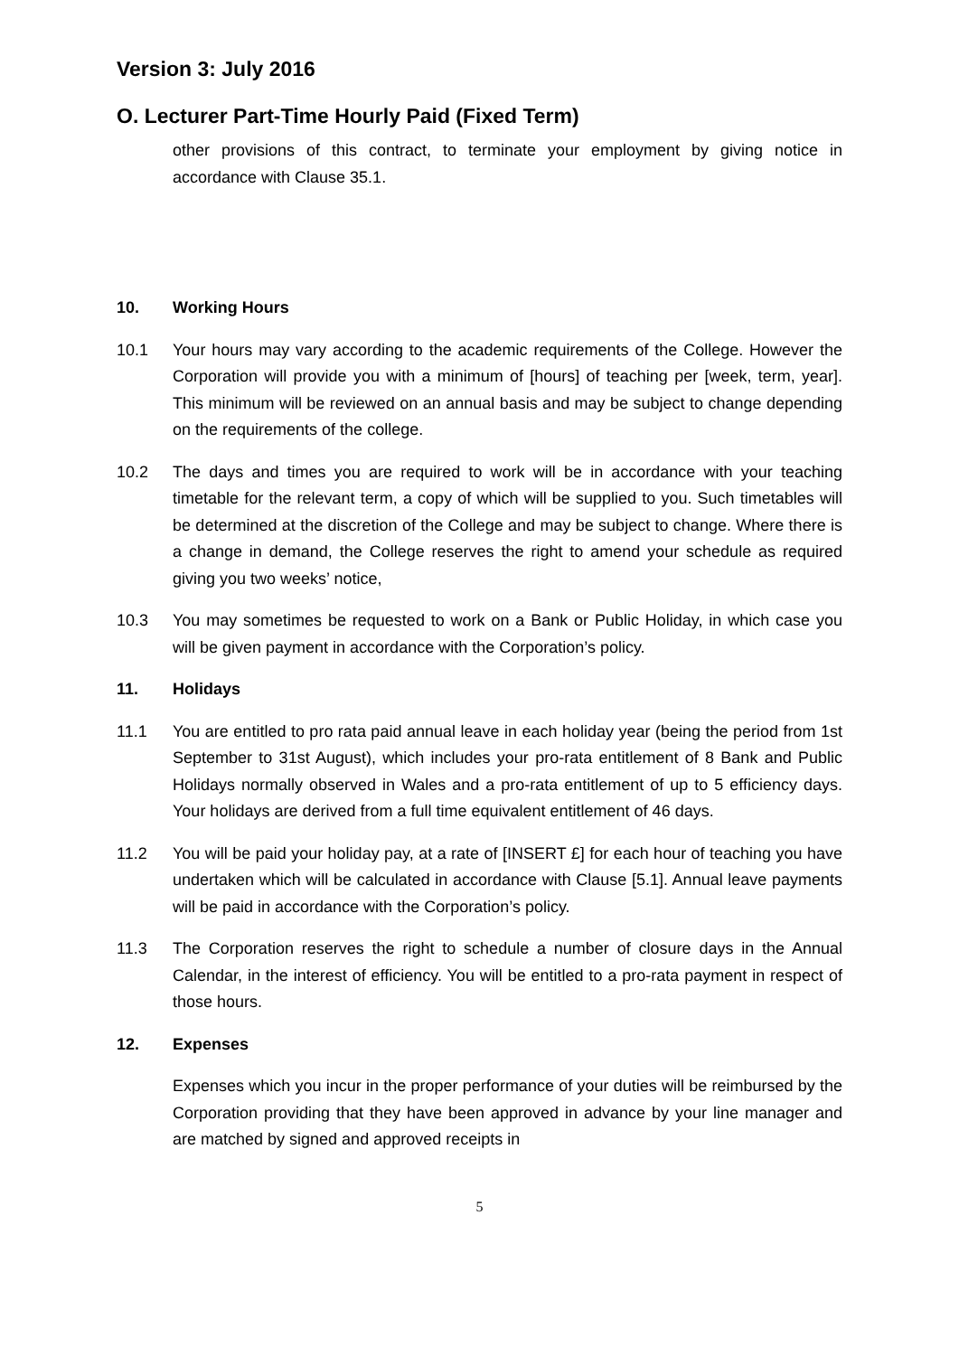Version 3: July 2016
O. Lecturer Part-Time Hourly Paid (Fixed Term)
other provisions of this contract, to terminate your employment by giving notice in accordance with Clause 35.1.
10. Working Hours
10.1 Your hours may vary according to the academic requirements of the College. However the Corporation will provide you with a minimum of [hours] of teaching per [week, term, year]. This minimum will be reviewed on an annual basis and may be subject to change depending on the requirements of the college.
10.2 The days and times you are required to work will be in accordance with your teaching timetable for the relevant term, a copy of which will be supplied to you. Such timetables will be determined at the discretion of the College and may be subject to change. Where there is a change in demand, the College reserves the right to amend your schedule as required giving you two weeks’ notice,
10.3 You may sometimes be requested to work on a Bank or Public Holiday, in which case you will be given payment in accordance with the Corporation’s policy.
11. Holidays
11.1 You are entitled to pro rata paid annual leave in each holiday year (being the period from 1st September to 31st August), which includes your pro-rata entitlement of 8 Bank and Public Holidays normally observed in Wales and a pro-rata entitlement of up to 5 efficiency days. Your holidays are derived from a full time equivalent entitlement of 46 days.
11.2 You will be paid your holiday pay, at a rate of [INSERT £] for each hour of teaching you have undertaken which will be calculated in accordance with Clause [5.1]. Annual leave payments will be paid in accordance with the Corporation’s policy.
11.3 The Corporation reserves the right to schedule a number of closure days in the Annual Calendar, in the interest of efficiency. You will be entitled to a pro-rata payment in respect of those hours.
12. Expenses
Expenses which you incur in the proper performance of your duties will be reimbursed by the Corporation providing that they have been approved in advance by your line manager and are matched by signed and approved receipts in
5